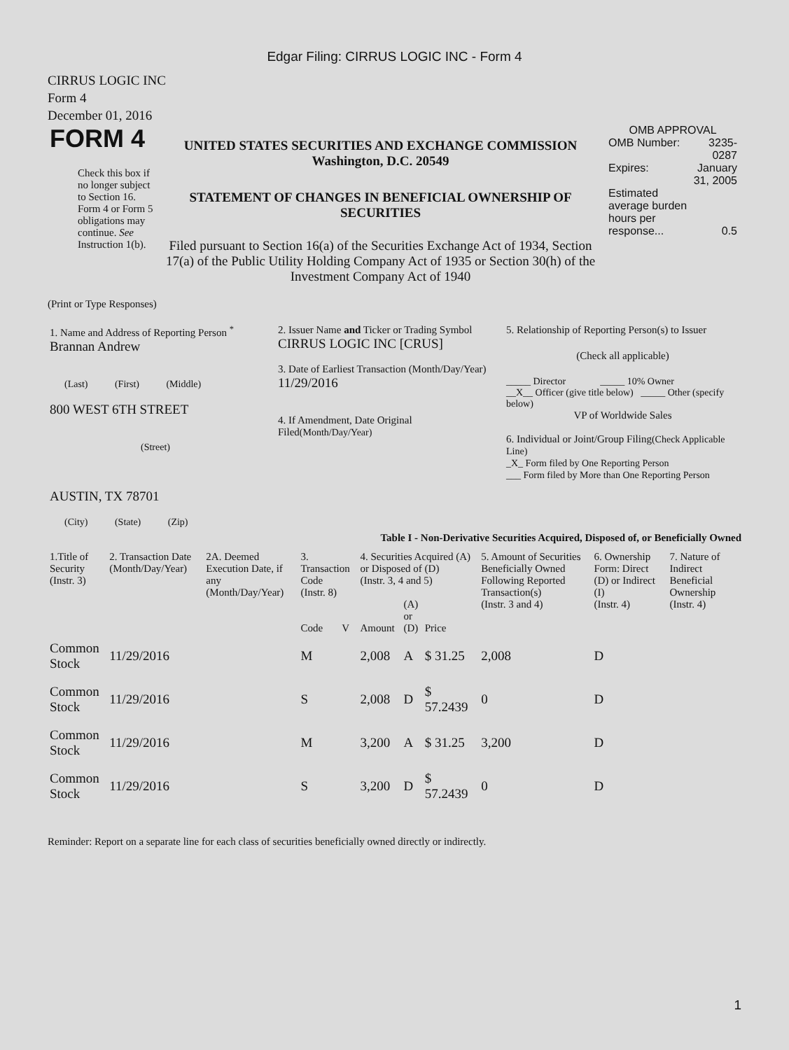Edgar Filing: CIRRUS LOGIC INC - Form 4
CIRRUS LOGIC INC
Form 4
December 01, 2016
| FORM 4 Check this box if no longer subject to Section 16. Form 4 or Form 5 obligations may continue. See Instruction 1(b). | UNITED STATES SECURITIES AND EXCHANGE COMMISSION Washington, D.C. 20549 STATEMENT OF CHANGES IN BENEFICIAL OWNERSHIP OF SECURITIES Filed pursuant to Section 16(a) of the Securities Exchange Act of 1934, Section 17(a) of the Public Utility Holding Company Act of 1935 or Section 30(h) of the Investment Company Act of 1940 | OMB APPROVAL / OMB Number: / 3235-0287 / / Expires: / January 31, 2005 / / Estimated average burden hours per response... / 0.5 / |
(Print or Type Responses)
| 1. Name and Address of Reporting Person <sup>*</sup> Brannan Andrew (Last) (First) (Middle) 800 WEST 6TH STREET (Street) AUSTIN, TX 78701 (City) (State) (Zip) | 2. Issuer Name and Ticker or Trading Symbol CIRRUS LOGIC INC [CRUS] 3. Date of Earliest Transaction (Month/Day/Year) 11/29/2016 4. If Amendment, Date Original Filed (Month/Day/Year) | 5. Relationship of Reporting Person(s) to Issuer (Check all applicable) _____ Director _____ 10% Owner __X__ Officer (give title below) _____ Other (specify below) VP of Worldwide Sales 6. Individual or Joint/Group Filing (Check Applicable Line) _X_ Form filed by One Reporting Person ___ Form filed by More than One Reporting Person |
Table I - Non-Derivative Securities Acquired, Disposed of, or Beneficially Owned
| 1.Title of Security (Instr. 3) | 2. Transaction Date (Month/Day/Year) | 2A. Deemed Execution Date, if any (Month/Day/Year) | 3. Transaction Code (Instr. 8) | | 4. Securities Acquired (A) or Disposed of (D) (Instr. 3, 4 and 5) | | | 5. Amount of Securities Beneficially Owned Following Reported Transaction(s) (Instr. 3 and 4) | 6. Ownership Form: Direct (D) or Indirect (I) (Instr. 4) | 7. Nature of Indirect Beneficial Ownership (Instr. 4) |
| --- | --- | --- | --- | --- | --- | --- | --- | --- | --- | --- |
| | | | Code | V | Amount | (A) or (D) | Price | | | |
| Common Stock | 11/29/2016 | | M | | 2,008 | A | $ 31.25 | 2,008 | D | |
| Common Stock | 11/29/2016 | | S | | 2,008 | D | $ 57.2439 | 0 | D | |
| Common Stock | 11/29/2016 | | M | | 3,200 | A | $ 31.25 | 3,200 | D | |
| Common Stock | 11/29/2016 | | S | | 3,200 | D | $ 57.2439 | 0 | D | |
Reminder: Report on a separate line for each class of securities beneficially owned directly or indirectly.
1